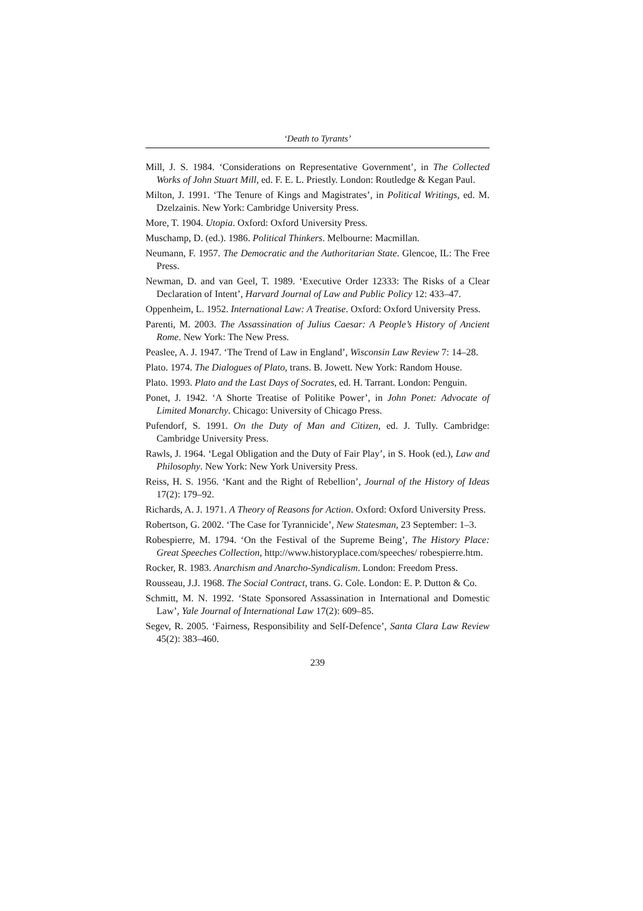‘Death to Tyrants’
Mill, J. S. 1984. ‘Considerations on Representative Government’, in The Collected Works of John Stuart Mill, ed. F. E. L. Priestly. London: Routledge & Kegan Paul.
Milton, J. 1991. ‘The Tenure of Kings and Magistrates’, in Political Writings, ed. M. Dzelzainis. New York: Cambridge University Press.
More, T. 1904. Utopia. Oxford: Oxford University Press.
Muschamp, D. (ed.). 1986. Political Thinkers. Melbourne: Macmillan.
Neumann, F. 1957. The Democratic and the Authoritarian State. Glencoe, IL: The Free Press.
Newman, D. and van Geel, T. 1989. ‘Executive Order 12333: The Risks of a Clear Declaration of Intent’, Harvard Journal of Law and Public Policy 12: 433–47.
Oppenheim, L. 1952. International Law: A Treatise. Oxford: Oxford University Press.
Parenti, M. 2003. The Assassination of Julius Caesar: A People’s History of Ancient Rome. New York: The New Press.
Peaslee, A. J. 1947. ‘The Trend of Law in England’, Wisconsin Law Review 7: 14–28.
Plato. 1974. The Dialogues of Plato, trans. B. Jowett. New York: Random House.
Plato. 1993. Plato and the Last Days of Socrates, ed. H. Tarrant. London: Penguin.
Ponet, J. 1942. ‘A Shorte Treatise of Politike Power’, in John Ponet: Advocate of Limited Monarchy. Chicago: University of Chicago Press.
Pufendorf, S. 1991. On the Duty of Man and Citizen, ed. J. Tully. Cambridge: Cambridge University Press.
Rawls, J. 1964. ‘Legal Obligation and the Duty of Fair Play’, in S. Hook (ed.), Law and Philosophy. New York: New York University Press.
Reiss, H. S. 1956. ‘Kant and the Right of Rebellion’, Journal of the History of Ideas 17(2): 179–92.
Richards, A. J. 1971. A Theory of Reasons for Action. Oxford: Oxford University Press.
Robertson, G. 2002. ‘The Case for Tyrannicide’, New Statesman, 23 September: 1–3.
Robespierre, M. 1794. ‘On the Festival of the Supreme Being’, The History Place: Great Speeches Collection, http://www.historyplace.com/speeches/ robespierre.htm.
Rocker, R. 1983. Anarchism and Anarcho-Syndicalism. London: Freedom Press.
Rousseau, J.J. 1968. The Social Contract, trans. G. Cole. London: E. P. Dutton & Co.
Schmitt, M. N. 1992. ‘State Sponsored Assassination in International and Domestic Law’, Yale Journal of International Law 17(2): 609–85.
Segev, R. 2005. ‘Fairness, Responsibility and Self-Defence’, Santa Clara Law Review 45(2): 383–460.
239